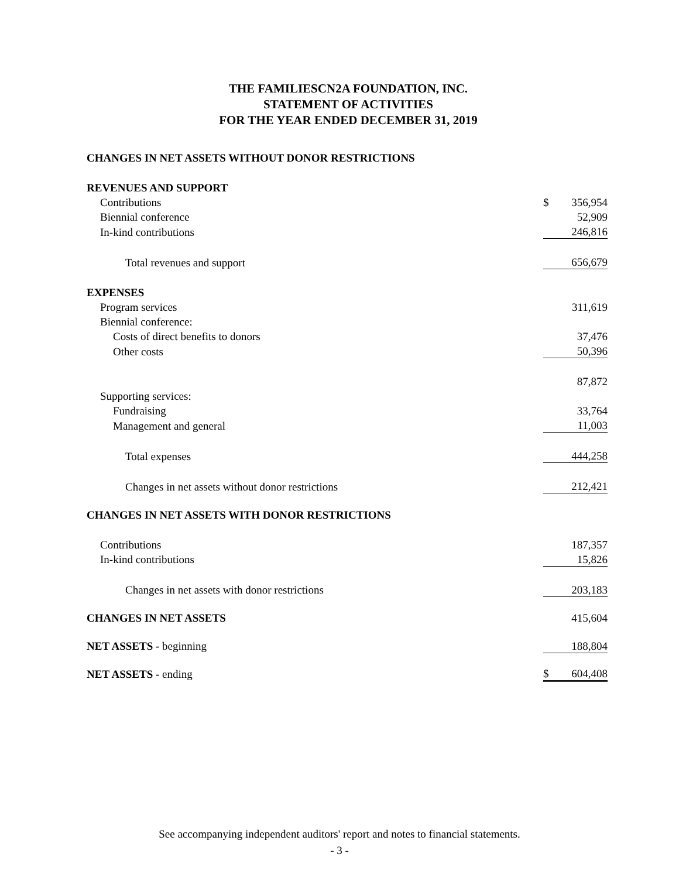THE FAMILIESCN2A FOUNDATION, INC.
STATEMENT OF ACTIVITIES
FOR THE YEAR ENDED DECEMBER 31, 2019
| CHANGES IN NET ASSETS WITHOUT DONOR RESTRICTIONS | | |
| REVENUES AND SUPPORT | | |
| Contributions | $ | 356,954 |
| Biennial conference | | 52,909 |
| In-kind contributions | | 246,816 |
| Total revenues and support | | 656,679 |
| EXPENSES | | |
| Program services | | 311,619 |
| Biennial conference: | | |
| Costs of direct benefits to donors | | 37,476 |
| Other costs | | 50,396 |
| | | 87,872 |
| Supporting services: | | |
| Fundraising | | 33,764 |
| Management and general | | 11,003 |
| Total expenses | | 444,258 |
| Changes in net assets without donor restrictions | | 212,421 |
| CHANGES IN NET ASSETS WITH DONOR RESTRICTIONS | | |
| Contributions | | 187,357 |
| In-kind contributions | | 15,826 |
| Changes in net assets with donor restrictions | | 203,183 |
| CHANGES IN NET ASSETS | | 415,604 |
| NET ASSETS - beginning | | 188,804 |
| NET ASSETS - ending | $ | 604,408 |
See accompanying independent auditors' report and notes to financial statements.
- 3 -